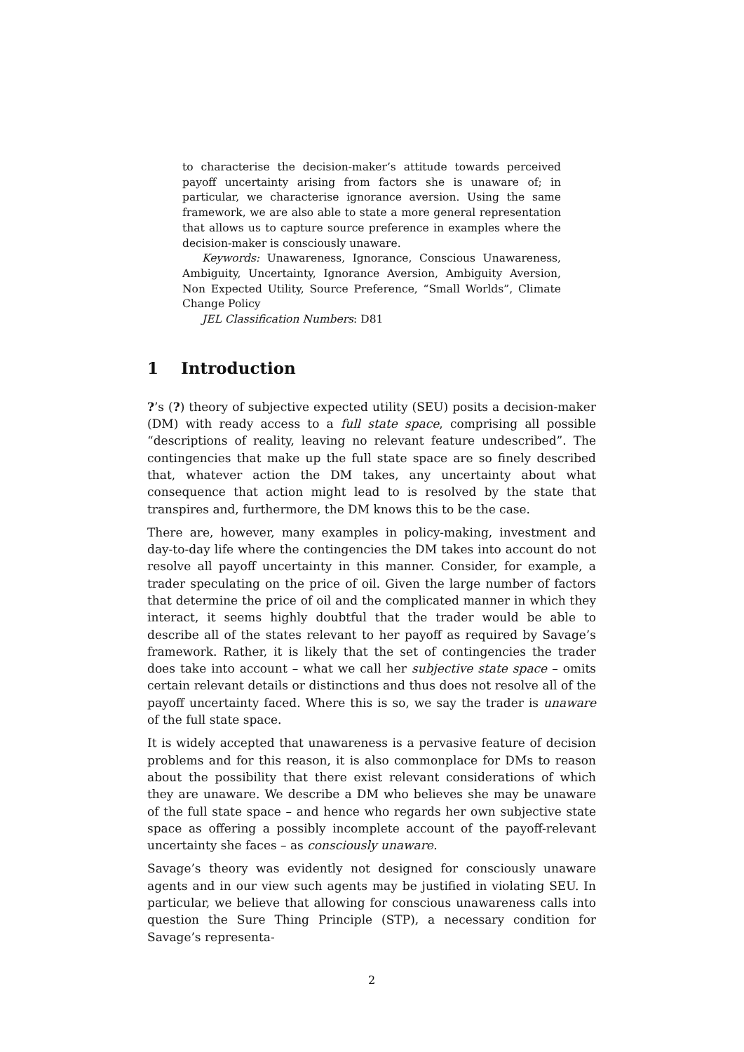to characterise the decision-maker’s attitude towards perceived payoff uncertainty arising from factors she is unaware of; in particular, we characterise ignorance aversion. Using the same framework, we are also able to state a more general representation that allows us to capture source preference in examples where the decision-maker is consciously unaware.
Keywords: Unawareness, Ignorance, Conscious Unawareness, Ambiguity, Uncertainty, Ignorance Aversion, Ambiguity Aversion, Non Expected Utility, Source Preference, “Small Worlds”, Climate Change Policy
JEL Classification Numbers: D81
1 Introduction
?’s (?) theory of subjective expected utility (SEU) posits a decision-maker (DM) with ready access to a full state space, comprising all possible “descriptions of reality, leaving no relevant feature undescribed”. The contingencies that make up the full state space are so finely described that, whatever action the DM takes, any uncertainty about what consequence that action might lead to is resolved by the state that transpires and, furthermore, the DM knows this to be the case.
There are, however, many examples in policy-making, investment and day-to-day life where the contingencies the DM takes into account do not resolve all payoff uncertainty in this manner. Consider, for example, a trader speculating on the price of oil. Given the large number of factors that determine the price of oil and the complicated manner in which they interact, it seems highly doubtful that the trader would be able to describe all of the states relevant to her payoff as required by Savage’s framework. Rather, it is likely that the set of contingencies the trader does take into account – what we call her subjective state space – omits certain relevant details or distinctions and thus does not resolve all of the payoff uncertainty faced. Where this is so, we say the trader is unaware of the full state space.
It is widely accepted that unawareness is a pervasive feature of decision problems and for this reason, it is also commonplace for DMs to reason about the possibility that there exist relevant considerations of which they are unaware. We describe a DM who believes she may be unaware of the full state space – and hence who regards her own subjective state space as offering a possibly incomplete account of the payoff-relevant uncertainty she faces – as consciously unaware.
Savage’s theory was evidently not designed for consciously unaware agents and in our view such agents may be justified in violating SEU. In particular, we believe that allowing for conscious unawareness calls into question the Sure Thing Principle (STP), a necessary condition for Savage’s representa-
2